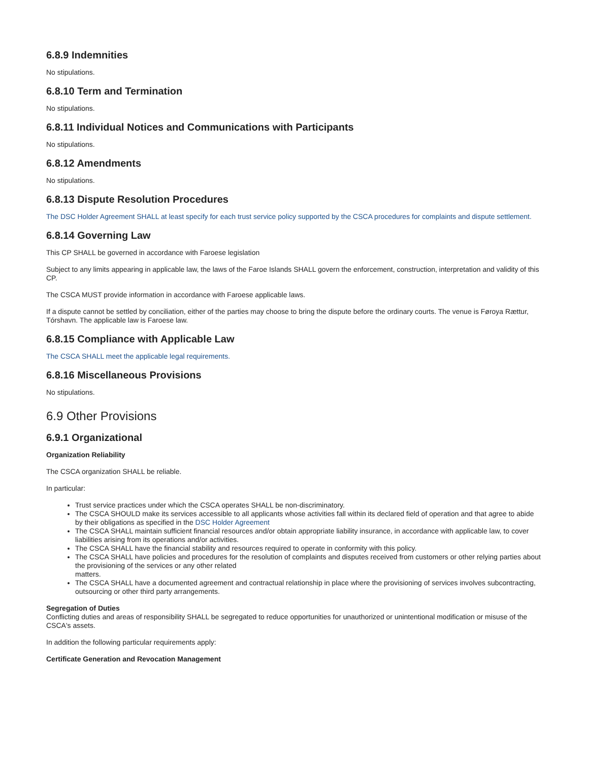6.8.9 Indemnities
No stipulations.
6.8.10 Term and Termination
No stipulations.
6.8.11 Individual Notices and Communications with Participants
No stipulations.
6.8.12 Amendments
No stipulations.
6.8.13 Dispute Resolution Procedures
The DSC Holder Agreement SHALL at least specify for each trust service policy supported by the CSCA procedures for complaints and dispute settlement.
6.8.14 Governing Law
This CP SHALL be governed in accordance with Faroese legislation
Subject to any limits appearing in applicable law, the laws of the Faroe Islands SHALL govern the enforcement, construction, interpretation and validity of this CP.
The CSCA MUST provide information in accordance with Faroese applicable laws.
If a dispute cannot be settled by conciliation, either of the parties may choose to bring the dispute before the ordinary courts. The venue is Føroya Rættur, Tórshavn. The applicable law is Faroese law.
6.8.15 Compliance with Applicable Law
The CSCA SHALL meet the applicable legal requirements.
6.8.16 Miscellaneous Provisions
No stipulations.
6.9 Other Provisions
6.9.1 Organizational
Organization Reliability
The CSCA organization SHALL be reliable.
In particular:
Trust service practices under which the CSCA operates SHALL be non-discriminatory.
The CSCA SHOULD make its services accessible to all applicants whose activities fall within its declared field of operation and that agree to abide by their obligations as specified in the DSC Holder Agreement
The CSCA SHALL maintain sufficient financial resources and/or obtain appropriate liability insurance, in accordance with applicable law, to cover liabilities arising from its operations and/or activities.
The CSCA SHALL have the financial stability and resources required to operate in conformity with this policy.
The CSCA SHALL have policies and procedures for the resolution of complaints and disputes received from customers or other relying parties about the provisioning of the services or any other related
matters.
The CSCA SHALL have a documented agreement and contractual relationship in place where the provisioning of services involves subcontracting, outsourcing or other third party arrangements.
Segregation of Duties
Conflicting duties and areas of responsibility SHALL be segregated to reduce opportunities for unauthorized or unintentional modification or misuse of the CSCA's assets.
In addition the following particular requirements apply:
Certificate Generation and Revocation Management